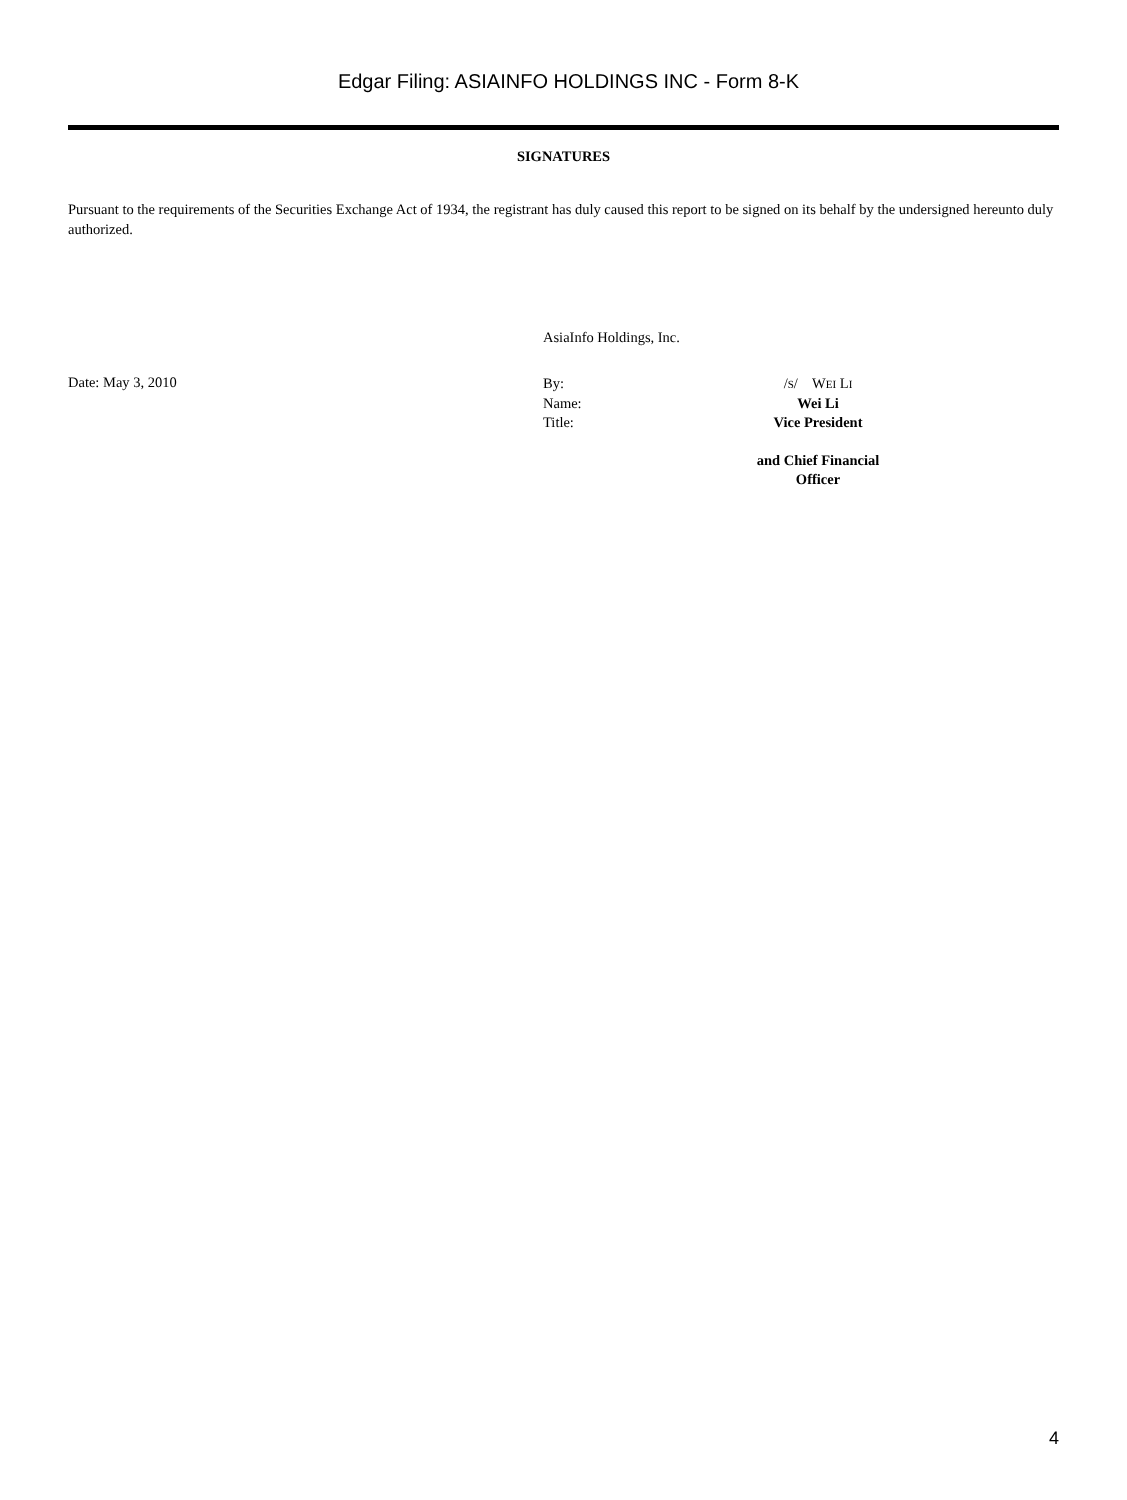Edgar Filing: ASIAINFO HOLDINGS INC - Form 8-K
SIGNATURES
Pursuant to the requirements of the Securities Exchange Act of 1934, the registrant has duly caused this report to be signed on its behalf by the undersigned hereunto duly authorized.
AsiaInfo Holdings, Inc.
Date: May 3, 2010
| By: | / S / W EI L I |
| Name: | Wei Li |
| Title: | Vice President and Chief Financial Officer |
4